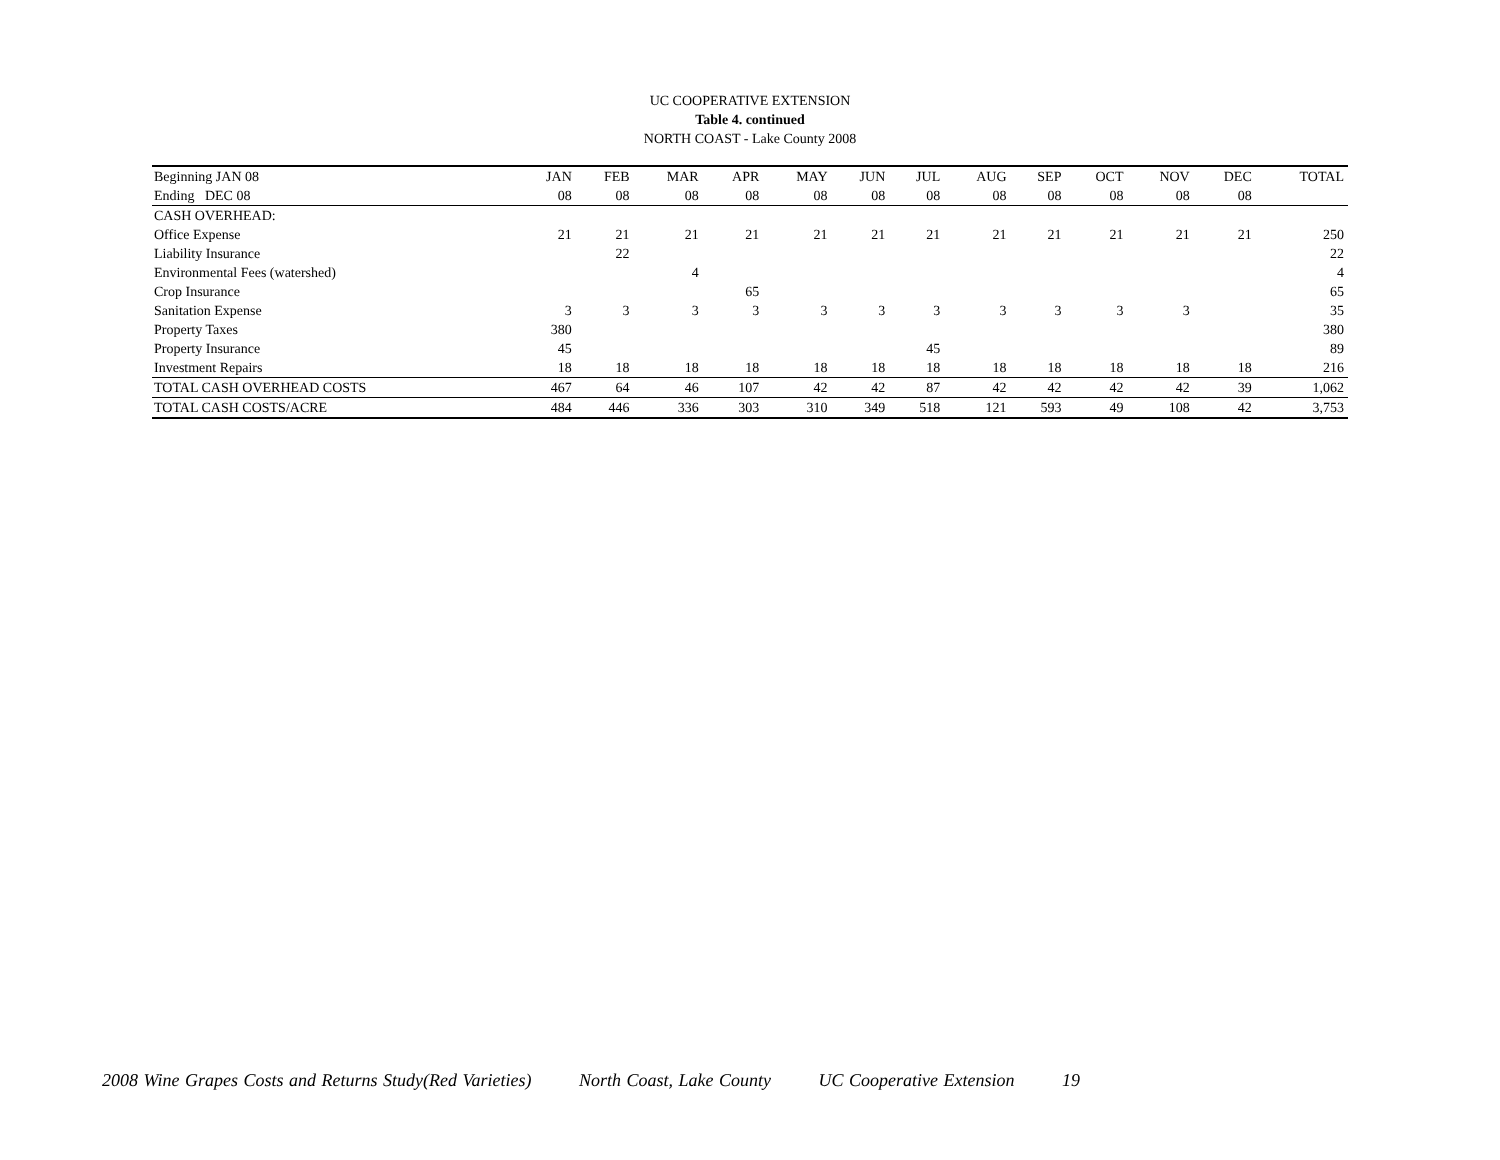UC COOPERATIVE EXTENSION
Table 4. continued
NORTH COAST - Lake County 2008
| Beginning JAN 08 | JAN | FEB | MAR | APR | MAY | JUN | JUL | AUG | SEP | OCT | NOV | DEC | TOTAL |
| Ending DEC 08 | 08 | 08 | 08 | 08 | 08 | 08 | 08 | 08 | 08 | 08 | 08 | 08 | |
| CASH OVERHEAD: | | | | | | | | | | | | | |
| Office Expense | 21 | 21 | 21 | 21 | 21 | 21 | 21 | 21 | 21 | 21 | 21 | 21 | 250 |
| Liability Insurance | | 22 | | | | | | | | | | | 22 |
| Environmental Fees (watershed) | | | 4 | | | | | | | | | | 4 |
| Crop Insurance | | | | 65 | | | | | | | | | 65 |
| Sanitation Expense | 3 | 3 | 3 | 3 | 3 | 3 | 3 | 3 | 3 | 3 | 3 | | 35 |
| Property Taxes | 380 | | | | | | | | | | | | 380 |
| Property Insurance | 45 | | | | | | 45 | | | | | | 89 |
| Investment Repairs | 18 | 18 | 18 | 18 | 18 | 18 | 18 | 18 | 18 | 18 | 18 | 18 | 216 |
| TOTAL CASH OVERHEAD COSTS | 467 | 64 | 46 | 107 | 42 | 42 | 87 | 42 | 42 | 42 | 42 | 39 | 1,062 |
| TOTAL CASH COSTS/ACRE | 484 | 446 | 336 | 303 | 310 | 349 | 518 | 121 | 593 | 49 | 108 | 42 | 3,753 |
2008 Wine Grapes Costs and Returns Study(Red Varieties) North Coast, Lake County UC Cooperative Extension 19